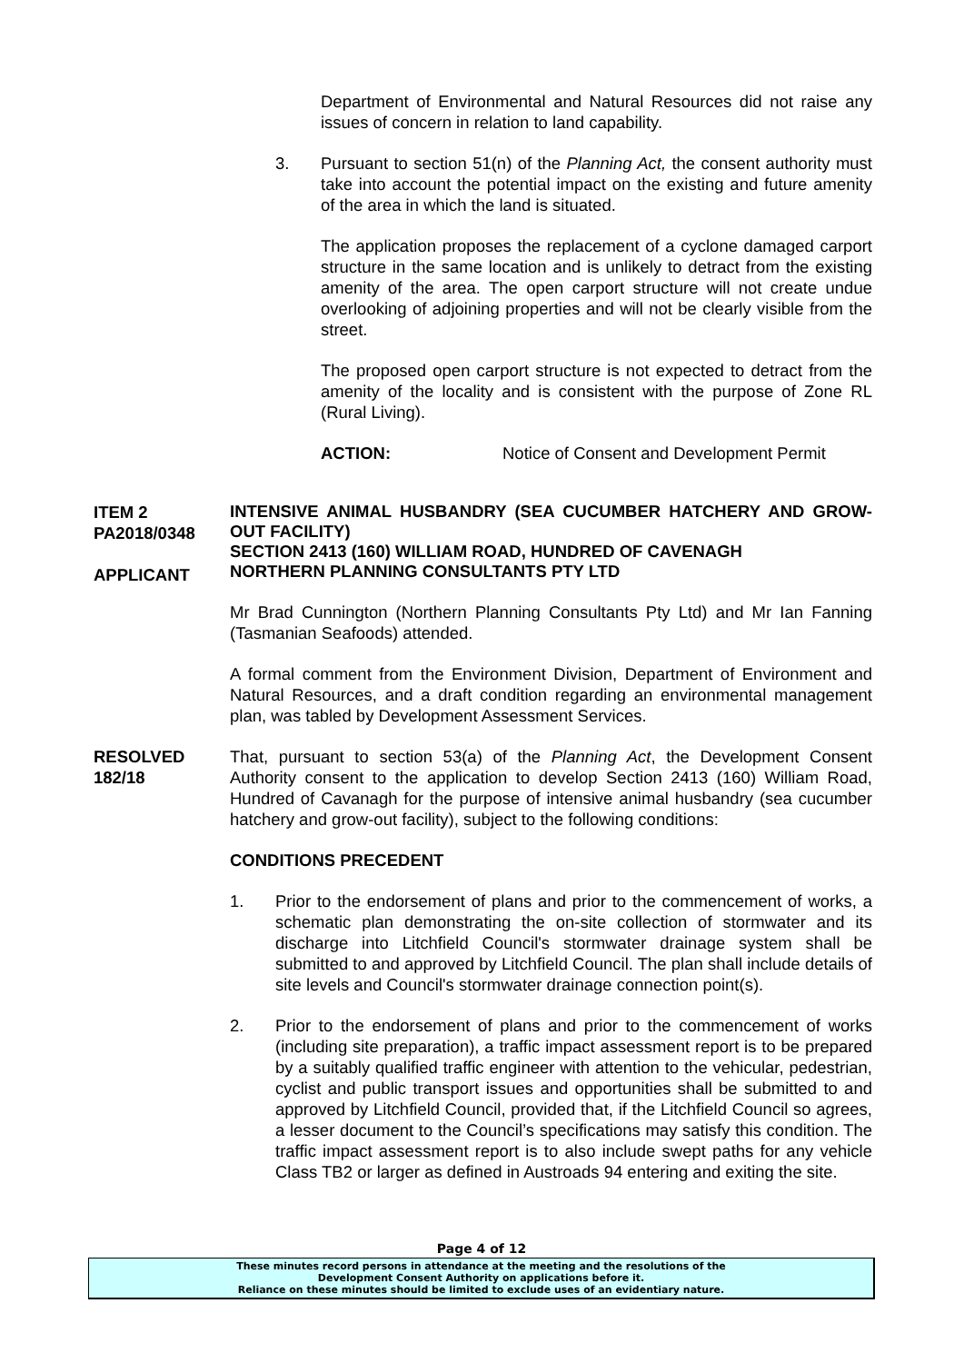Department of Environmental and Natural Resources did not raise any issues of concern in relation to land capability.
3. Pursuant to section 51(n) of the Planning Act, the consent authority must take into account the potential impact on the existing and future amenity of the area in which the land is situated.
The application proposes the replacement of a cyclone damaged carport structure in the same location and is unlikely to detract from the existing amenity of the area. The open carport structure will not create undue overlooking of adjoining properties and will not be clearly visible from the street.
The proposed open carport structure is not expected to detract from the amenity of the locality and is consistent with the purpose of Zone RL (Rural Living).
ACTION: Notice of Consent and Development Permit
ITEM 2
PA2018/0348
APPLICANT
INTENSIVE ANIMAL HUSBANDRY (SEA CUCUMBER HATCHERY AND GROW-OUT FACILITY)
SECTION 2413 (160) WILLIAM ROAD, HUNDRED OF CAVENAGH
NORTHERN PLANNING CONSULTANTS PTY LTD
Mr Brad Cunnington (Northern Planning Consultants Pty Ltd) and Mr Ian Fanning (Tasmanian Seafoods) attended.
A formal comment from the Environment Division, Department of Environment and Natural Resources, and a draft condition regarding an environmental management plan, was tabled by Development Assessment Services.
RESOLVED
182/18
That, pursuant to section 53(a) of the Planning Act, the Development Consent Authority consent to the application to develop Section 2413 (160) William Road, Hundred of Cavanagh for the purpose of intensive animal husbandry (sea cucumber hatchery and grow-out facility), subject to the following conditions:
CONDITIONS PRECEDENT
1. Prior to the endorsement of plans and prior to the commencement of works, a schematic plan demonstrating the on-site collection of stormwater and its discharge into Litchfield Council's stormwater drainage system shall be submitted to and approved by Litchfield Council. The plan shall include details of site levels and Council's stormwater drainage connection point(s).
2. Prior to the endorsement of plans and prior to the commencement of works (including site preparation), a traffic impact assessment report is to be prepared by a suitably qualified traffic engineer with attention to the vehicular, pedestrian, cyclist and public transport issues and opportunities shall be submitted to and approved by Litchfield Council, provided that, if the Litchfield Council so agrees, a lesser document to the Council’s specifications may satisfy this condition. The traffic impact assessment report is to also include swept paths for any vehicle Class TB2 or larger as defined in Austroads 94 entering and exiting the site.
Page 4 of 12
These minutes record persons in attendance at the meeting and the resolutions of the
Development Consent Authority on applications before it.
Reliance on these minutes should be limited to exclude uses of an evidentiary nature.